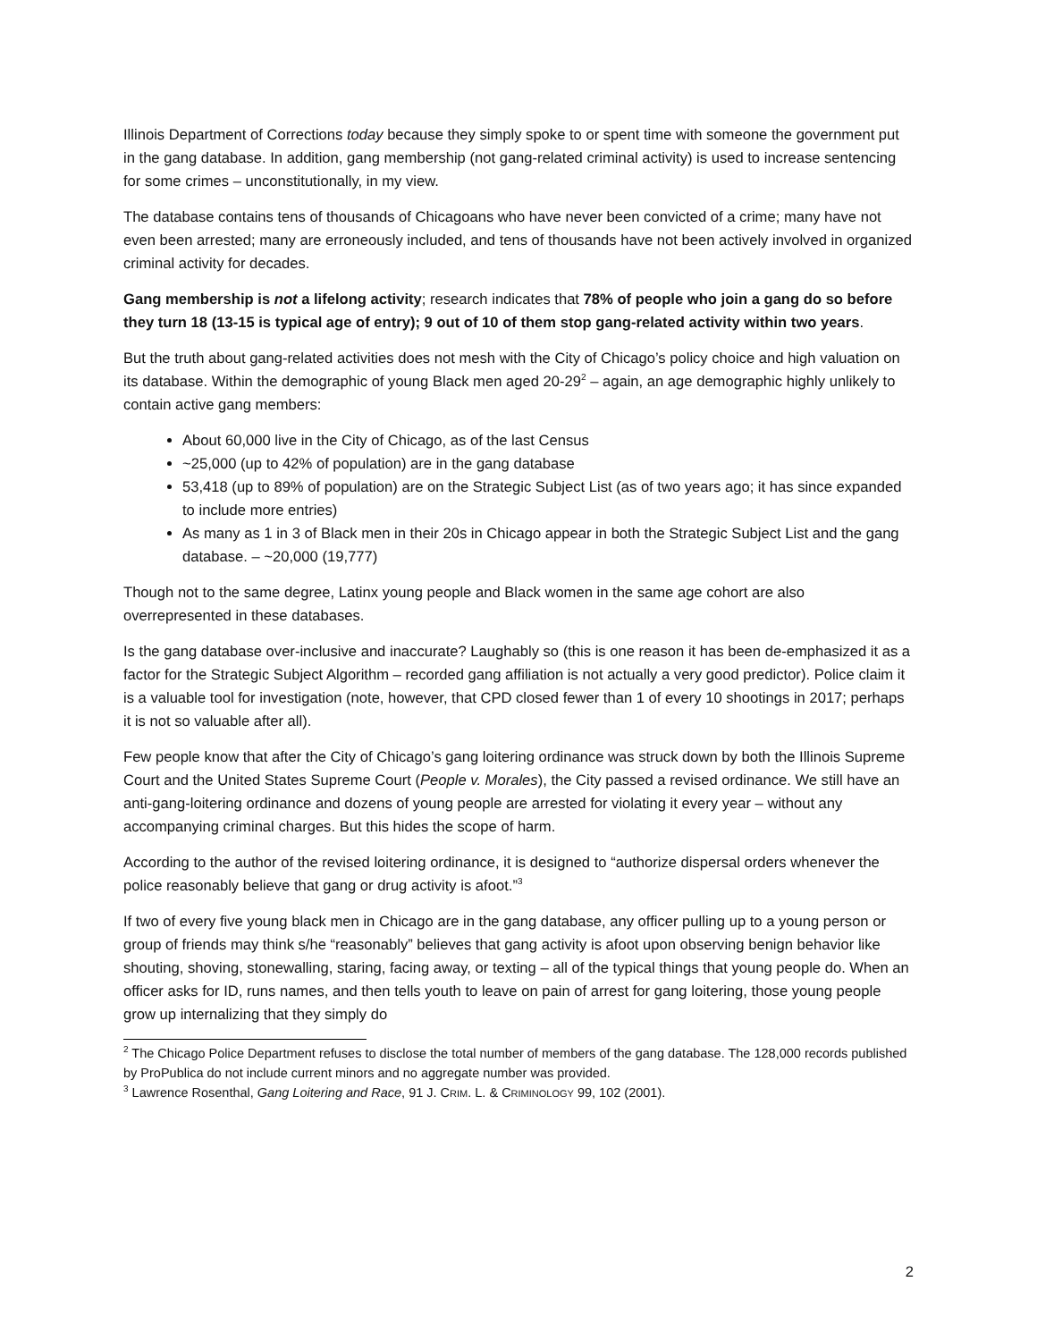Illinois Department of Corrections today because they simply spoke to or spent time with someone the government put in the gang database. In addition, gang membership (not gang-related criminal activity) is used to increase sentencing for some crimes – unconstitutionally, in my view.
The database contains tens of thousands of Chicagoans who have never been convicted of a crime; many have not even been arrested; many are erroneously included, and tens of thousands have not been actively involved in organized criminal activity for decades.
Gang membership is not a lifelong activity; research indicates that 78% of people who join a gang do so before they turn 18 (13-15 is typical age of entry); 9 out of 10 of them stop gang-related activity within two years.
But the truth about gang-related activities does not mesh with the City of Chicago’s policy choice and high valuation on its database. Within the demographic of young Black men aged 20-29<sup>2</sup> – again, an age demographic highly unlikely to contain active gang members:
About 60,000 live in the City of Chicago, as of the last Census
~25,000 (up to 42% of population) are in the gang database
53,418 (up to 89% of population) are on the Strategic Subject List (as of two years ago; it has since expanded to include more entries)
As many as 1 in 3 of Black men in their 20s in Chicago appear in both the Strategic Subject List and the gang database. – ~20,000 (19,777)
Though not to the same degree, Latinx young people and Black women in the same age cohort are also overrepresented in these databases.
Is the gang database over-inclusive and inaccurate? Laughably so (this is one reason it has been de-emphasized it as a factor for the Strategic Subject Algorithm – recorded gang affiliation is not actually a very good predictor). Police claim it is a valuable tool for investigation (note, however, that CPD closed fewer than 1 of every 10 shootings in 2017; perhaps it is not so valuable after all).
Few people know that after the City of Chicago’s gang loitering ordinance was struck down by both the Illinois Supreme Court and the United States Supreme Court (People v. Morales), the City passed a revised ordinance. We still have an anti-gang-loitering ordinance and dozens of young people are arrested for violating it every year – without any accompanying criminal charges. But this hides the scope of harm.
According to the author of the revised loitering ordinance, it is designed to “authorize dispersal orders whenever the police reasonably believe that gang or drug activity is afoot.”<sup>3</sup>
If two of every five young black men in Chicago are in the gang database, any officer pulling up to a young person or group of friends may think s/he “reasonably” believes that gang activity is afoot upon observing benign behavior like shouting, shoving, stonewalling, staring, facing away, or texting – all of the typical things that young people do. When an officer asks for ID, runs names, and then tells youth to leave on pain of arrest for gang loitering, those young people grow up internalizing that they simply do
<sup>2</sup> The Chicago Police Department refuses to disclose the total number of members of the gang database. The 128,000 records published by ProPublica do not include current minors and no aggregate number was provided.
<sup>3</sup> Lawrence Rosenthal, Gang Loitering and Race, 91 J. CRIM. L. & CRIMINOLOGY 99, 102 (2001).
2